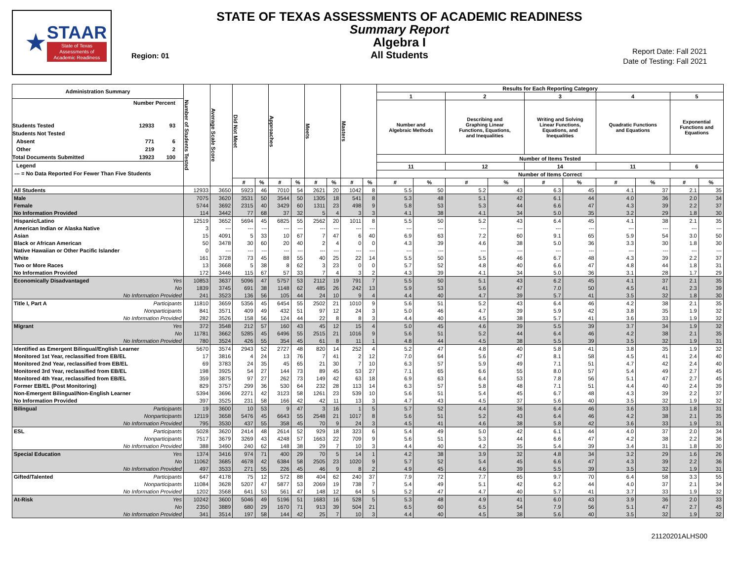★
STAAR
State of Texas
Assessments of
Academic Readiness
Region: 01
STATE OF TEXAS ASSESSMENTS OF ACADEMIC READINESS
Summary Report
Algebra I
All Students
Report Date: Fall 2021
Date of Testing: Fall 2021
| Administration Summary Number Percent Students Tested 12933 93 Students Not Tested Absent 771 6 Other 219 2 Total Documents Submitted 13923 100 Legend --- = No Data Reported For Fewer Than Five Students | Number of Students Tested | Average Scale Score | Did Not Meet | | Approaches | | Meets | | Masters | | Results for Each Reporting Category | | | | | | | | | |
| --- | --- | --- | --- | --- | --- | --- | --- | --- | --- | --- | --- | --- | --- | --- | --- | --- | --- | --- | --- | --- |
| | | | | | | | | | | | 1 | | 2 | | 3 | | 4 | | 5 | |
| | | | | | | | | | | | Number and Algebraic Methods | | Describing and Graphing Linear Functions, Equations, and Inequalities | | Writing and Solving Linear Functions, Equations, and Inequalities | | Quadratic Functions and Equations | | Exponential Functions and Equations | |
| | | | | | | | | | | | Number of Items Tested | | | | | | | | | |
| | | | | | | | | | | | 11 | | 12 | | 14 | | 11 | | 6 | |
| | | | | | | | | | | | Number of Items Correct | | | | | | | | | |
| | | | # | % | # | % | # | % | # | % | # | % | # | % | # | % | # | % | # | % |
| All Students | 12933 | 3650 | 5923 | 46 | 7010 | 54 | 2621 | 20 | 1042 | 8 | 5.5 | 50 | 5.2 | 43 | 6.3 | 45 | 4.1 | 37 | 2.1 | 35 |
| Male | 7075 | 3620 | 3531 | 50 | 3544 | 50 | 1305 | 18 | 541 | 8 | 5.3 | 48 | 5.1 | 42 | 6.1 | 44 | 4.0 | 36 | 2.0 | 34 |
| Female | 5744 | 3692 | 2315 | 40 | 3429 | 60 | 1311 | 23 | 498 | 9 | 5.8 | 53 | 5.3 | 44 | 6.6 | 47 | 4.3 | 39 | 2.2 | 37 |
| No Information Provided | 114 | 3442 | 77 | 68 | 37 | 32 | 5 | 4 | 3 | 3 | 4.1 | 38 | 4.1 | 34 | 5.0 | 35 | 3.2 | 29 | 1.8 | 30 |
| Hispanic/Latino | 12519 | 3652 | 5694 | 45 | 6825 | 55 | 2562 | 20 | 1011 | 8 | 5.5 | 50 | 5.2 | 43 | 6.4 | 45 | 4.1 | 38 | 2.1 | 35 |
| American Indian or Alaska Native | 3 | --- | --- | --- | --- | --- | --- | --- | --- | --- | --- | --- | --- | --- | --- | --- | --- | --- | --- | --- |
| Asian | 15 | 4091 | 5 | 33 | 10 | 67 | 7 | 47 | 6 | 40 | 6.9 | 63 | 7.2 | 60 | 9.1 | 65 | 5.9 | 54 | 3.0 | 50 |
| Black or African American | 50 | 3478 | 30 | 60 | 20 | 40 | 2 | 4 | 0 | 0 | 4.3 | 39 | 4.6 | 38 | 5.0 | 36 | 3.3 | 30 | 1.8 | 30 |
| Native Hawaiian or Other Pacific Islander | 0 | --- | --- | --- | --- | --- | --- | --- | --- | --- | --- | --- | --- | --- | --- | --- | --- | --- | --- | --- |
| White | 161 | 3728 | 73 | 45 | 88 | 55 | 40 | 25 | 22 | 14 | 5.5 | 50 | 5.5 | 46 | 6.7 | 48 | 4.3 | 39 | 2.2 | 37 |
| Two or More Races | 13 | 3668 | 5 | 38 | 8 | 62 | 3 | 23 | 0 | 0 | 5.7 | 52 | 4.8 | 40 | 6.6 | 47 | 4.8 | 44 | 1.8 | 31 |
| No Information Provided | 172 | 3446 | 115 | 67 | 57 | 33 | 7 | 4 | 3 | 2 | 4.3 | 39 | 4.1 | 34 | 5.0 | 36 | 3.1 | 28 | 1.7 | 29 |
| Economically Disadvantaged Yes | 10853 | 3637 | 5096 | 47 | 5757 | 53 | 2112 | 19 | 791 | 7 | 5.5 | 50 | 5.1 | 43 | 6.2 | 45 | 4.1 | 37 | 2.1 | 35 |
| No | 1839 | 3745 | 691 | 38 | 1148 | 62 | 485 | 26 | 242 | 13 | 5.9 | 53 | 5.6 | 47 | 7.0 | 50 | 4.5 | 41 | 2.3 | 39 |
| No Information Provided | 241 | 3523 | 136 | 56 | 105 | 44 | 24 | 10 | 9 | 4 | 4.4 | 40 | 4.7 | 39 | 5.7 | 41 | 3.5 | 32 | 1.8 | 30 |
| Title I, Part A Participants | 11810 | 3659 | 5356 | 45 | 6454 | 55 | 2502 | 21 | 1010 | 9 | 5.6 | 51 | 5.2 | 43 | 6.4 | 46 | 4.2 | 38 | 2.1 | 35 |
| Nonparticipants | 841 | 3571 | 409 | 49 | 432 | 51 | 97 | 12 | 24 | 3 | 5.0 | 46 | 4.7 | 39 | 5.9 | 42 | 3.8 | 35 | 1.9 | 32 |
| No Information Provided | 282 | 3526 | 158 | 56 | 124 | 44 | 22 | 8 | 8 | 3 | 4.4 | 40 | 4.5 | 38 | 5.7 | 41 | 3.6 | 33 | 1.9 | 32 |
| Migrant Yes | 372 | 3548 | 212 | 57 | 160 | 43 | 45 | 12 | 15 | 4 | 5.0 | 45 | 4.6 | 39 | 5.5 | 39 | 3.7 | 34 | 1.9 | 32 |
| No | 11781 | 3662 | 5285 | 45 | 6496 | 55 | 2515 | 21 | 1016 | 9 | 5.6 | 51 | 5.2 | 44 | 6.4 | 46 | 4.2 | 38 | 2.1 | 35 |
| No Information Provided | 780 | 3524 | 426 | 55 | 354 | 45 | 61 | 8 | 11 | 1 | 4.8 | 44 | 4.5 | 38 | 5.5 | 39 | 3.5 | 32 | 1.9 | 31 |
| Identified as Emergent Bilingual/English Learner | 5670 | 3574 | 2943 | 52 | 2727 | 48 | 820 | 14 | 252 | 4 | 5.2 | 47 | 4.8 | 40 | 5.8 | 41 | 3.8 | 35 | 1.9 | 32 |
| Monitored 1st Year, reclassified from EB/EL | 17 | 3816 | 4 | 24 | 13 | 76 | 7 | 41 | 2 | 12 | 7.0 | 64 | 5.6 | 47 | 8.1 | 58 | 4.5 | 41 | 2.4 | 40 |
| Monitored 2nd Year, reclassified from EB/EL | 69 | 3783 | 24 | 35 | 45 | 65 | 21 | 30 | 7 | 10 | 6.3 | 57 | 5.9 | 49 | 7.1 | 51 | 4.7 | 42 | 2.4 | 40 |
| Monitored 3rd Year, reclassified from EB/EL | 198 | 3925 | 54 | 27 | 144 | 73 | 89 | 45 | 53 | 27 | 7.1 | 65 | 6.6 | 55 | 8.0 | 57 | 5.4 | 49 | 2.7 | 45 |
| Monitored 4th Year, reclassified from EB/EL | 359 | 3875 | 97 | 27 | 262 | 73 | 149 | 42 | 63 | 18 | 6.9 | 63 | 6.4 | 53 | 7.8 | 56 | 5.1 | 47 | 2.7 | 45 |
| Former EB/EL (Post Monitoring) | 829 | 3757 | 299 | 36 | 530 | 64 | 232 | 28 | 113 | 14 | 6.3 | 57 | 5.8 | 48 | 7.1 | 51 | 4.4 | 40 | 2.4 | 39 |
| Non-Emergent Bilingual/Non-English Learner | 5394 | 3696 | 2271 | 42 | 3123 | 58 | 1261 | 23 | 539 | 10 | 5.6 | 51 | 5.4 | 45 | 6.7 | 48 | 4.3 | 39 | 2.2 | 37 |
| No Information Provided | 397 | 3525 | 231 | 58 | 166 | 42 | 42 | 11 | 13 | 3 | 4.7 | 43 | 4.5 | 37 | 5.6 | 40 | 3.5 | 32 | 1.9 | 32 |
| Bilingual Participants | 19 | 3600 | 10 | 53 | 9 | 47 | 3 | 16 | 1 | 5 | 5.7 | 52 | 4.4 | 36 | 6.4 | 46 | 3.6 | 33 | 1.8 | 31 |
| Nonparticipants | 12119 | 3658 | 5476 | 45 | 6643 | 55 | 2548 | 21 | 1017 | 8 | 5.6 | 51 | 5.2 | 43 | 6.4 | 46 | 4.2 | 38 | 2.1 | 35 |
| No Information Provided | 795 | 3530 | 437 | 55 | 358 | 45 | 70 | 9 | 24 | 3 | 4.5 | 41 | 4.6 | 38 | 5.8 | 42 | 3.6 | 33 | 1.9 | 31 |
| ESL Participants | 5028 | 3620 | 2414 | 48 | 2614 | 52 | 929 | 18 | 323 | 6 | 5.4 | 49 | 5.0 | 42 | 6.1 | 44 | 4.0 | 37 | 2.0 | 34 |
| Nonparticipants | 7517 | 3679 | 3269 | 43 | 4248 | 57 | 1663 | 22 | 709 | 9 | 5.6 | 51 | 5.3 | 44 | 6.6 | 47 | 4.2 | 38 | 2.2 | 36 |
| No Information Provided | 388 | 3490 | 240 | 62 | 148 | 38 | 29 | 7 | 10 | 3 | 4.4 | 40 | 4.2 | 35 | 5.4 | 39 | 3.4 | 31 | 1.8 | 30 |
| Special Education Yes | 1374 | 3416 | 974 | 71 | 400 | 29 | 70 | 5 | 14 | 1 | 4.2 | 38 | 3.9 | 32 | 4.8 | 34 | 3.2 | 29 | 1.6 | 26 |
| No | 11062 | 3685 | 4678 | 42 | 6384 | 58 | 2505 | 23 | 1020 | 9 | 5.7 | 52 | 5.4 | 45 | 6.6 | 47 | 4.3 | 39 | 2.2 | 36 |
| No Information Provided | 497 | 3533 | 271 | 55 | 226 | 45 | 46 | 9 | 8 | 2 | 4.9 | 45 | 4.6 | 39 | 5.5 | 39 | 3.5 | 32 | 1.9 | 31 |
| Gifted/Talented Participants | 647 | 4178 | 75 | 12 | 572 | 88 | 404 | 62 | 240 | 37 | 7.9 | 72 | 7.7 | 65 | 9.7 | 70 | 6.4 | 58 | 3.3 | 55 |
| Nonparticipants | 11084 | 3628 | 5207 | 47 | 5877 | 53 | 2069 | 19 | 738 | 7 | 5.4 | 49 | 5.1 | 42 | 6.2 | 44 | 4.0 | 37 | 2.1 | 34 |
| No Information Provided | 1202 | 3568 | 641 | 53 | 561 | 47 | 148 | 12 | 64 | 5 | 5.2 | 47 | 4.7 | 40 | 5.7 | 41 | 3.7 | 33 | 1.9 | 32 |
| At-Risk Yes | 10242 | 3600 | 5046 | 49 | 5196 | 51 | 1683 | 16 | 528 | 5 | 5.3 | 48 | 4.9 | 41 | 6.0 | 43 | 3.9 | 36 | 2.0 | 33 |
| No | 2350 | 3889 | 680 | 29 | 1670 | 71 | 913 | 39 | 504 | 21 | 6.5 | 60 | 6.5 | 54 | 7.9 | 56 | 5.1 | 47 | 2.7 | 45 |
| No Information Provided | 341 | 3514 | 197 | 58 | 144 | 42 | 25 | 7 | 10 | 3 | 4.4 | 40 | 4.5 | 38 | 5.6 | 40 | 3.5 | 32 | 1.9 | 32 |
21120201ALHS00